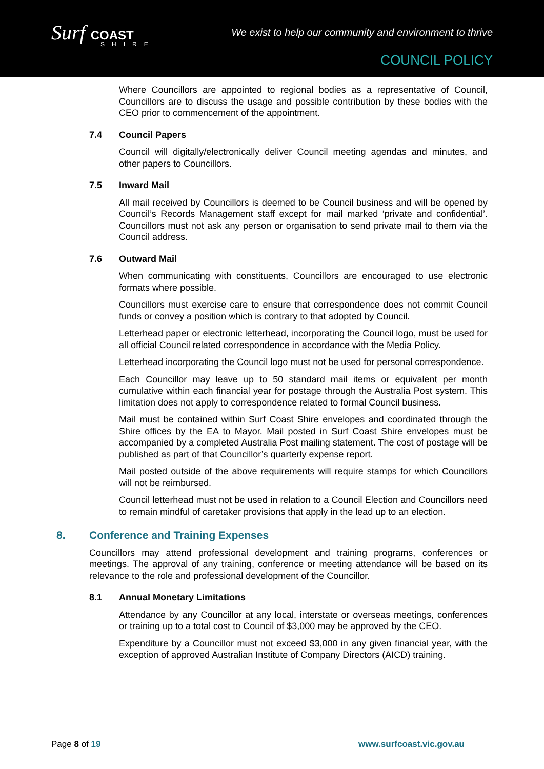Surf COAST
SHIRE
We exist to help our community and environment to thrive
COUNCIL POLICY
Where Councillors are appointed to regional bodies as a representative of Council, Councillors are to discuss the usage and possible contribution by these bodies with the CEO prior to commencement of the appointment.
7.4 Council Papers
Council will digitally/electronically deliver Council meeting agendas and minutes, and other papers to Councillors.
7.5 Inward Mail
All mail received by Councillors is deemed to be Council business and will be opened by Council’s Records Management staff except for mail marked ‘private and confidential’. Councillors must not ask any person or organisation to send private mail to them via the Council address.
7.6 Outward Mail
When communicating with constituents, Councillors are encouraged to use electronic formats where possible.
Councillors must exercise care to ensure that correspondence does not commit Council funds or convey a position which is contrary to that adopted by Council.
Letterhead paper or electronic letterhead, incorporating the Council logo, must be used for all official Council related correspondence in accordance with the Media Policy.
Letterhead incorporating the Council logo must not be used for personal correspondence.
Each Councillor may leave up to 50 standard mail items or equivalent per month cumulative within each financial year for postage through the Australia Post system. This limitation does not apply to correspondence related to formal Council business.
Mail must be contained within Surf Coast Shire envelopes and coordinated through the Shire offices by the EA to Mayor. Mail posted in Surf Coast Shire envelopes must be accompanied by a completed Australia Post mailing statement. The cost of postage will be published as part of that Councillor’s quarterly expense report.
Mail posted outside of the above requirements will require stamps for which Councillors will not be reimbursed.
Council letterhead must not be used in relation to a Council Election and Councillors need to remain mindful of caretaker provisions that apply in the lead up to an election.
8. Conference and Training Expenses
Councillors may attend professional development and training programs, conferences or meetings. The approval of any training, conference or meeting attendance will be based on its relevance to the role and professional development of the Councillor.
8.1 Annual Monetary Limitations
Attendance by any Councillor at any local, interstate or overseas meetings, conferences or training up to a total cost to Council of $3,000 may be approved by the CEO.
Expenditure by a Councillor must not exceed $3,000 in any given financial year, with the exception of approved Australian Institute of Company Directors (AICD) training.
Page 8 of 19 www.surfcoast.vic.gov.au